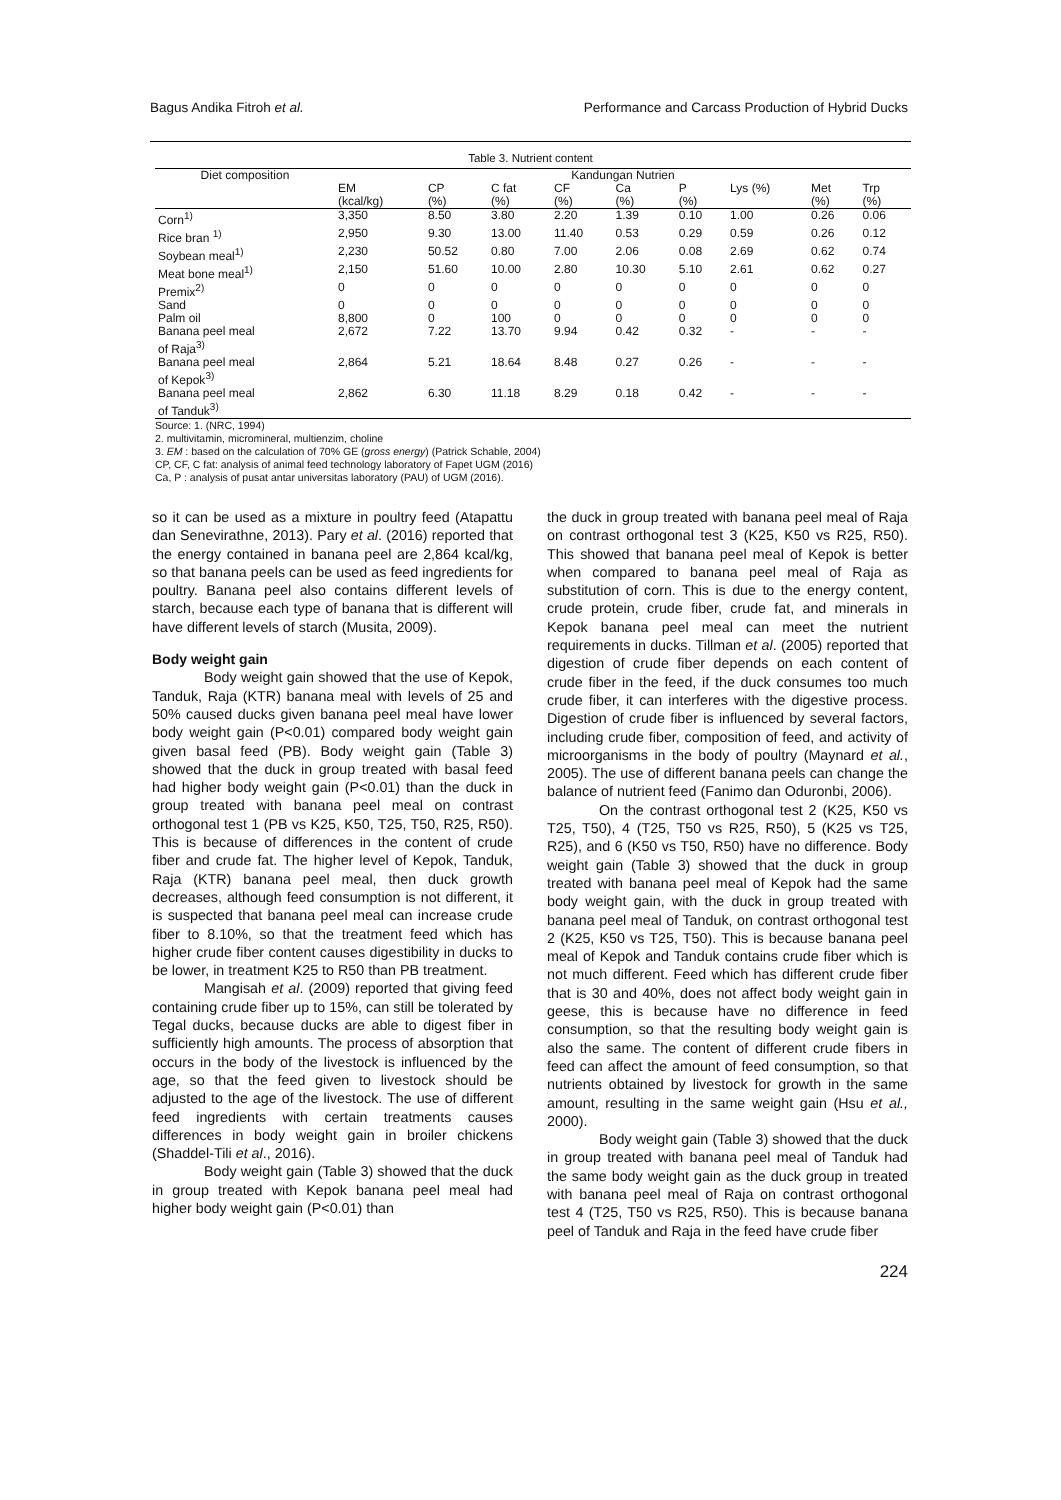Bagus Andika Fitroh et al. Performance and Carcass Production of Hybrid Ducks
Table 3. Nutrient content
| Diet composition | Kandungan Nutrien | | | | | | | | |
| --- | --- | --- | --- | --- | --- | --- | --- | --- | --- |
| | EM (kcal/kg) | CP (%) | C fat (%) | CF (%) | Ca (%) | P (%) | Lys (%) | Met (%) | Trp (%) |
| Corn<sup>1)</sup> | 3,350 | 8.50 | 3.80 | 2.20 | 1.39 | 0.10 | 1.00 | 0.26 | 0.06 |
| Rice bran <sup>1)</sup> | 2,950 | 9.30 | 13.00 | 11.40 | 0.53 | 0.29 | 0.59 | 0.26 | 0.12 |
| Soybean meal<sup>1)</sup> | 2,230 | 50.52 | 0.80 | 7.00 | 2.06 | 0.08 | 2.69 | 0.62 | 0.74 |
| Meat bone meal<sup>1)</sup> | 2,150 | 51.60 | 10.00 | 2.80 | 10.30 | 5.10 | 2.61 | 0.62 | 0.27 |
| Premix<sup>2)</sup> | 0 | 0 | 0 | 0 | 0 | 0 | 0 | 0 | 0 |
| Sand | 0 | 0 | 0 | 0 | 0 | 0 | 0 | 0 | 0 |
| Palm oil | 8,800 | 0 | 100 | 0 | 0 | 0 | 0 | 0 | 0 |
| Banana peel meal of Raja<sup>3)</sup> | 2,672 | 7.22 | 13.70 | 9.94 | 0.42 | 0.32 | - | - | - |
| Banana peel meal of Kepok<sup>3)</sup> | 2,864 | 5.21 | 18.64 | 8.48 | 0.27 | 0.26 | - | - | - |
| Banana peel meal of Tanduk<sup>3)</sup> | 2,862 | 6.30 | 11.18 | 8.29 | 0.18 | 0.42 | - | - | - |
Source: 1. (NRC, 1994)
2. multivitamin, micromineral, multienzim, choline
3. EM : based on the calculation of 70% GE (gross energy) (Patrick Schable, 2004)
CP, CF, C fat: analysis of animal feed technology laboratory of Fapet UGM (2016)
Ca, P : analysis of pusat antar universitas laboratory (PAU) of UGM (2016).
so it can be used as a mixture in poultry feed (Atapattu dan Senevirathne, 2013). Pary et al. (2016) reported that the energy contained in banana peel are 2,864 kcal/kg, so that banana peels can be used as feed ingredients for poultry. Banana peel also contains different levels of starch, because each type of banana that is different will have different levels of starch (Musita, 2009).
Body weight gain
Body weight gain showed that the use of Kepok, Tanduk, Raja (KTR) banana meal with levels of 25 and 50% caused ducks given banana peel meal have lower body weight gain (P<0.01) compared body weight gain given basal feed (PB). Body weight gain (Table 3) showed that the duck in group treated with basal feed had higher body weight gain (P<0.01) than the duck in group treated with banana peel meal on contrast orthogonal test 1 (PB vs K25, K50, T25, T50, R25, R50). This is because of differences in the content of crude fiber and crude fat. The higher level of Kepok, Tanduk, Raja (KTR) banana peel meal, then duck growth decreases, although feed consumption is not different, it is suspected that banana peel meal can increase crude fiber to 8.10%, so that the treatment feed which has higher crude fiber content causes digestibility in ducks to be lower, in treatment K25 to R50 than PB treatment.
Mangisah et al. (2009) reported that giving feed containing crude fiber up to 15%, can still be tolerated by Tegal ducks, because ducks are able to digest fiber in sufficiently high amounts. The process of absorption that occurs in the body of the livestock is influenced by the age, so that the feed given to livestock should be adjusted to the age of the livestock. The use of different feed ingredients with certain treatments causes differences in body weight gain in broiler chickens (Shaddel-Tili et al., 2016).
Body weight gain (Table 3) showed that the duck in group treated with Kepok banana peel meal had higher body weight gain (P<0.01) than
the duck in group treated with banana peel meal of Raja on contrast orthogonal test 3 (K25, K50 vs R25, R50). This showed that banana peel meal of Kepok is better when compared to banana peel meal of Raja as substitution of corn. This is due to the energy content, crude protein, crude fiber, crude fat, and minerals in Kepok banana peel meal can meet the nutrient requirements in ducks. Tillman et al. (2005) reported that digestion of crude fiber depends on each content of crude fiber in the feed, if the duck consumes too much crude fiber, it can interferes with the digestive process. Digestion of crude fiber is influenced by several factors, including crude fiber, composition of feed, and activity of microorganisms in the body of poultry (Maynard et al., 2005). The use of different banana peels can change the balance of nutrient feed (Fanimo dan Oduronbi, 2006).
On the contrast orthogonal test 2 (K25, K50 vs T25, T50), 4 (T25, T50 vs R25, R50), 5 (K25 vs T25, R25), and 6 (K50 vs T50, R50) have no difference. Body weight gain (Table 3) showed that the duck in group treated with banana peel meal of Kepok had the same body weight gain, with the duck in group treated with banana peel meal of Tanduk, on contrast orthogonal test 2 (K25, K50 vs T25, T50). This is because banana peel meal of Kepok and Tanduk contains crude fiber which is not much different. Feed which has different crude fiber that is 30 and 40%, does not affect body weight gain in geese, this is because have no difference in feed consumption, so that the resulting body weight gain is also the same. The content of different crude fibers in feed can affect the amount of feed consumption, so that nutrients obtained by livestock for growth in the same amount, resulting in the same weight gain (Hsu et al., 2000).
Body weight gain (Table 3) showed that the duck in group treated with banana peel meal of Tanduk had the same body weight gain as the duck group in treated with banana peel meal of Raja on contrast orthogonal test 4 (T25, T50 vs R25, R50). This is because banana peel of Tanduk and Raja in the feed have crude fiber
224